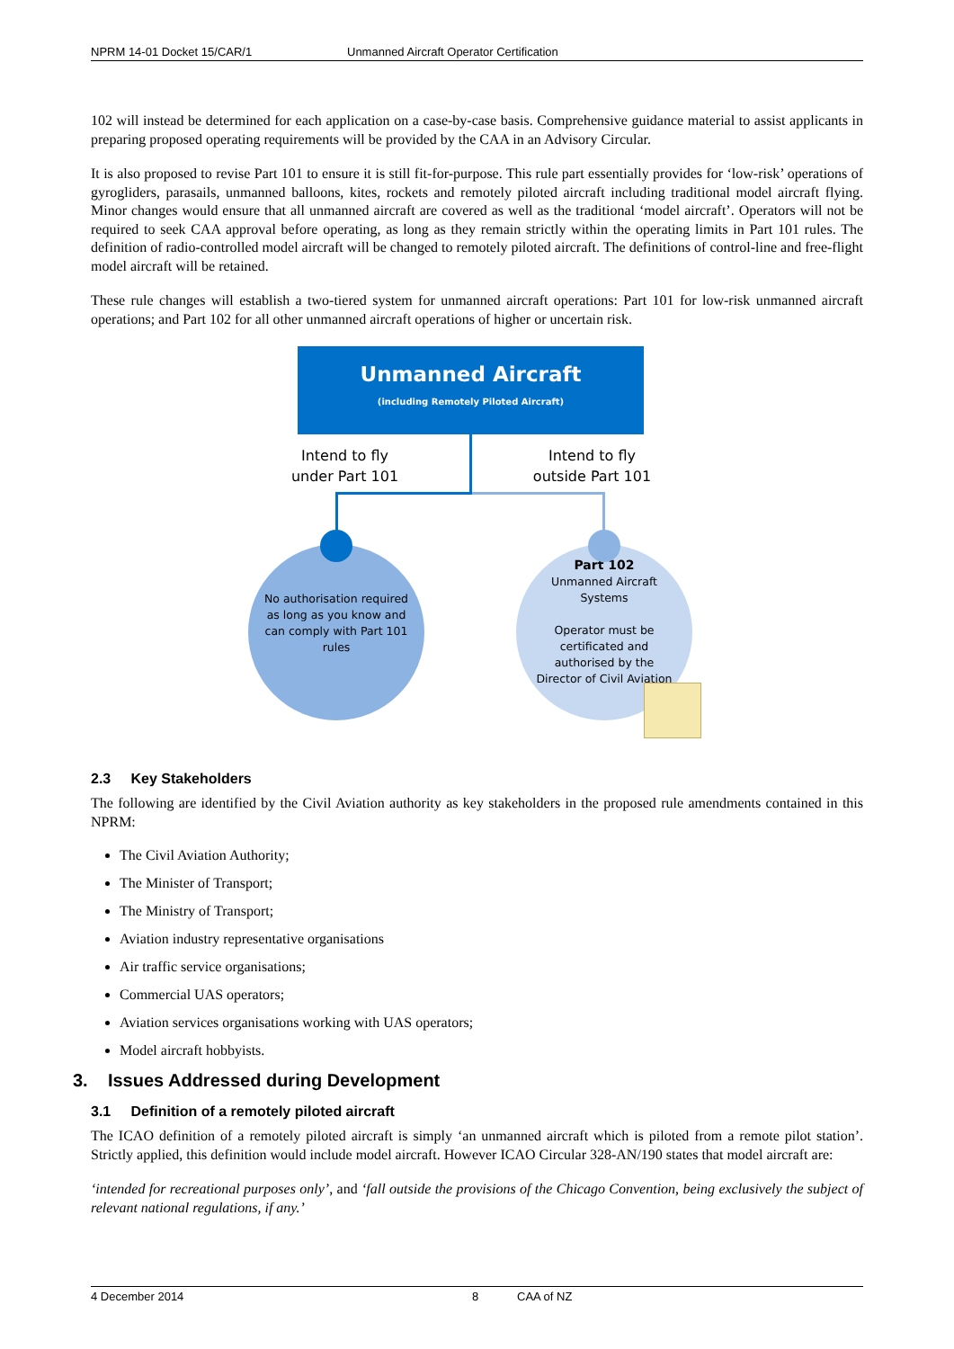NPRM 14-01 Docket 15/CAR/1 Unmanned Aircraft Operator Certification
102 will instead be determined for each application on a case-by-case basis. Comprehensive guidance material to assist applicants in preparing proposed operating requirements will be provided by the CAA in an Advisory Circular.
It is also proposed to revise Part 101 to ensure it is still fit-for-purpose. This rule part essentially provides for ‘low-risk’ operations of gyrogliders, parasails, unmanned balloons, kites, rockets and remotely piloted aircraft including traditional model aircraft flying. Minor changes would ensure that all unmanned aircraft are covered as well as the traditional ‘model aircraft’. Operators will not be required to seek CAA approval before operating, as long as they remain strictly within the operating limits in Part 101 rules. The definition of radio-controlled model aircraft will be changed to remotely piloted aircraft. The definitions of control-line and free-flight model aircraft will be retained.
These rule changes will establish a two-tiered system for unmanned aircraft operations: Part 101 for low-risk unmanned aircraft operations; and Part 102 for all other unmanned aircraft operations of higher or uncertain risk.
Unmanned Aircraft
(including Remotely Piloted Aircraft)
Intend to fly
under Part 101
Intend to fly
outside Part 101
No authorisation required
as long as you know and
can comply with Part 101
rules
Part 102
Unmanned Aircraft
Systems
Operator must be
certificated and
authorised by the
Director of Civil Aviation
2.3 Key Stakeholders
The following are identified by the Civil Aviation authority as key stakeholders in the proposed rule amendments contained in this NPRM:
The Civil Aviation Authority;
The Minister of Transport;
The Ministry of Transport;
Aviation industry representative organisations
Air traffic service organisations;
Commercial UAS operators;
Aviation services organisations working with UAS operators;
Model aircraft hobbyists.
3. Issues Addressed during Development
3.1 Definition of a remotely piloted aircraft
The ICAO definition of a remotely piloted aircraft is simply ‘an unmanned aircraft which is piloted from a remote pilot station’. Strictly applied, this definition would include model aircraft. However ICAO Circular 328-AN/190 states that model aircraft are:
‘intended for recreational purposes only’, and ‘fall outside the provisions of the Chicago Convention, being exclusively the subject of relevant national regulations, if any.’
4 December 2014 8 CAA of NZ